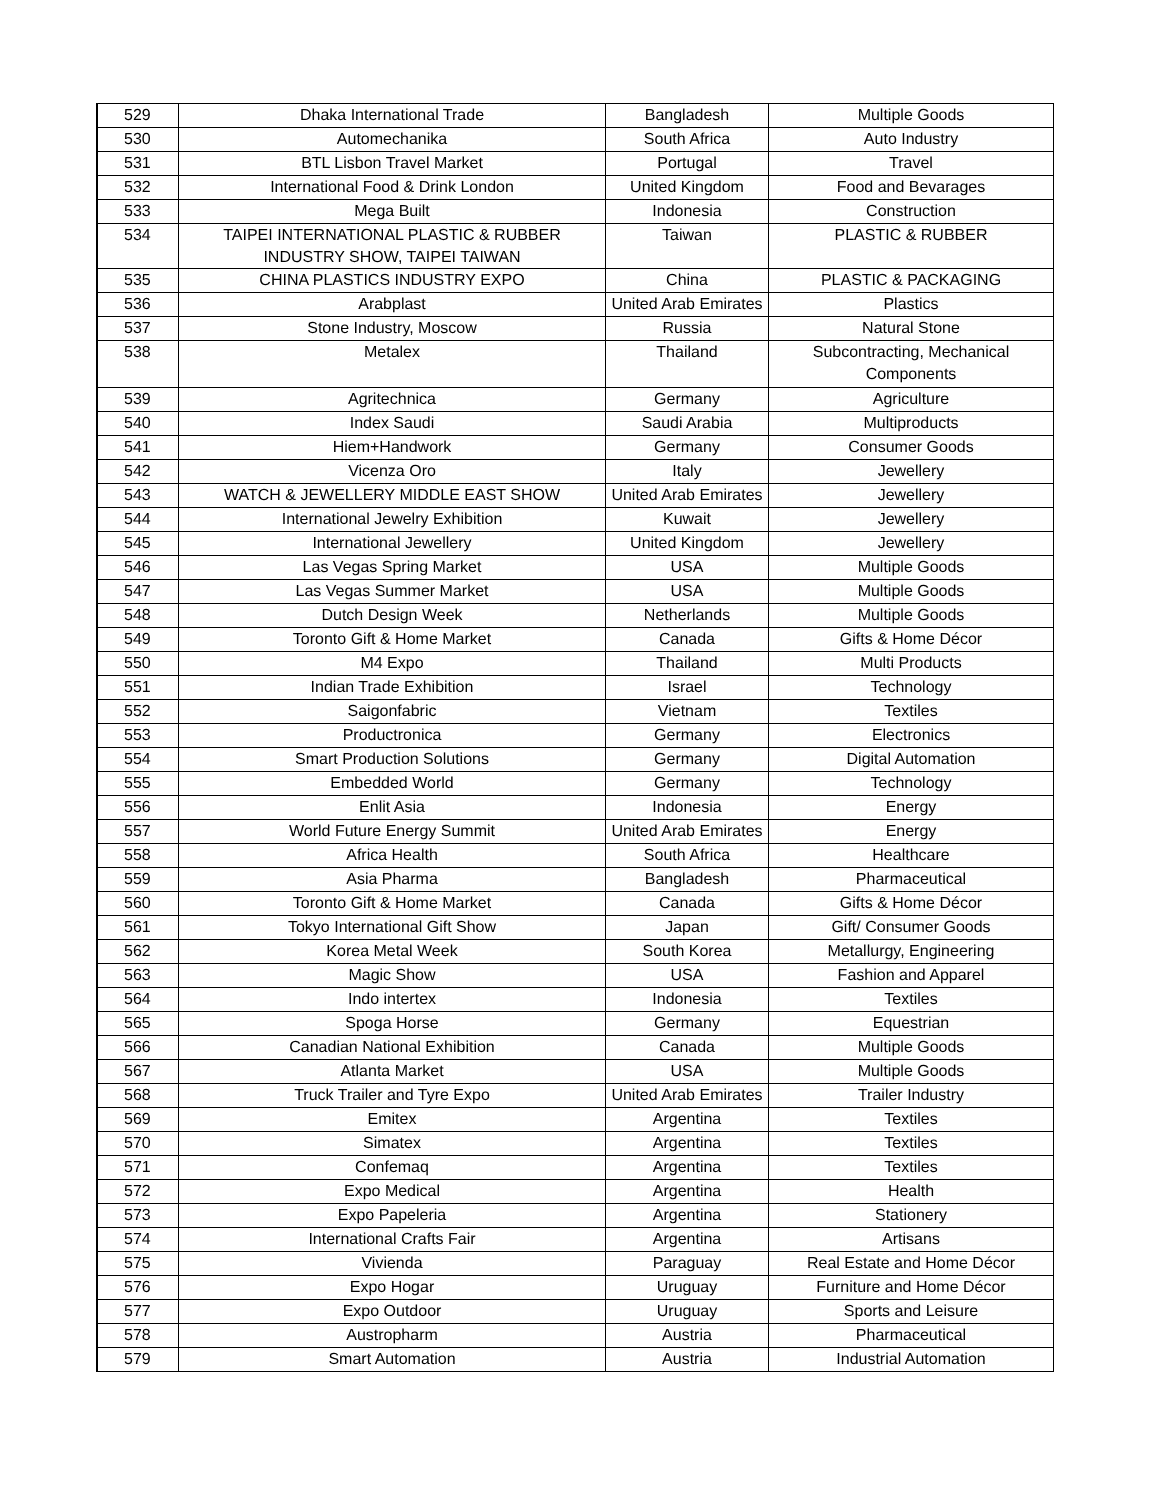| 529 | Dhaka International Trade | Bangladesh | Multiple Goods |
| 530 | Automechanika | South Africa | Auto Industry |
| 531 | BTL Lisbon Travel Market | Portugal | Travel |
| 532 | International Food & Drink London | United Kingdom | Food and Bevarages |
| 533 | Mega Built | Indonesia | Construction |
| 534 | TAIPEI INTERNATIONAL PLASTIC & RUBBER INDUSTRY SHOW, TAIPEI TAIWAN | Taiwan | PLASTIC & RUBBER |
| 535 | CHINA PLASTICS INDUSTRY EXPO | China | PLASTIC & PACKAGING |
| 536 | Arabplast | United Arab Emirates | Plastics |
| 537 | Stone Industry, Moscow | Russia | Natural Stone |
| 538 | Metalex | Thailand | Subcontracting, Mechanical Components |
| 539 | Agritechnica | Germany | Agriculture |
| 540 | Index Saudi | Saudi Arabia | Multiproducts |
| 541 | Hiem+Handwork | Germany | Consumer Goods |
| 542 | Vicenza Oro | Italy | Jewellery |
| 543 | WATCH & JEWELLERY MIDDLE EAST SHOW | United Arab Emirates | Jewellery |
| 544 | International Jewelry Exhibition | Kuwait | Jewellery |
| 545 | International Jewellery | United Kingdom | Jewellery |
| 546 | Las Vegas Spring Market | USA | Multiple Goods |
| 547 | Las Vegas Summer Market | USA | Multiple Goods |
| 548 | Dutch Design Week | Netherlands | Multiple Goods |
| 549 | Toronto Gift & Home Market | Canada | Gifts & Home Décor |
| 550 | M4 Expo | Thailand | Multi Products |
| 551 | Indian Trade Exhibition | Israel | Technology |
| 552 | Saigonfabric | Vietnam | Textiles |
| 553 | Productronica | Germany | Electronics |
| 554 | Smart Production Solutions | Germany | Digital Automation |
| 555 | Embedded World | Germany | Technology |
| 556 | Enlit Asia | Indonesia | Energy |
| 557 | World Future Energy Summit | United Arab Emirates | Energy |
| 558 | Africa Health | South Africa | Healthcare |
| 559 | Asia Pharma | Bangladesh | Pharmaceutical |
| 560 | Toronto Gift & Home Market | Canada | Gifts & Home Décor |
| 561 | Tokyo International Gift Show | Japan | Gift/ Consumer Goods |
| 562 | Korea Metal Week | South Korea | Metallurgy, Engineering |
| 563 | Magic Show | USA | Fashion and Apparel |
| 564 | Indo intertex | Indonesia | Textiles |
| 565 | Spoga Horse | Germany | Equestrian |
| 566 | Canadian National Exhibition | Canada | Multiple Goods |
| 567 | Atlanta Market | USA | Multiple Goods |
| 568 | Truck Trailer and Tyre Expo | United Arab Emirates | Trailer Industry |
| 569 | Emitex | Argentina | Textiles |
| 570 | Simatex | Argentina | Textiles |
| 571 | Confemaq | Argentina | Textiles |
| 572 | Expo Medical | Argentina | Health |
| 573 | Expo Papeleria | Argentina | Stationery |
| 574 | International Crafts Fair | Argentina | Artisans |
| 575 | Vivienda | Paraguay | Real Estate and Home Décor |
| 576 | Expo Hogar | Uruguay | Furniture and Home Décor |
| 577 | Expo Outdoor | Uruguay | Sports and Leisure |
| 578 | Austropharm | Austria | Pharmaceutical |
| 579 | Smart Automation | Austria | Industrial Automation |